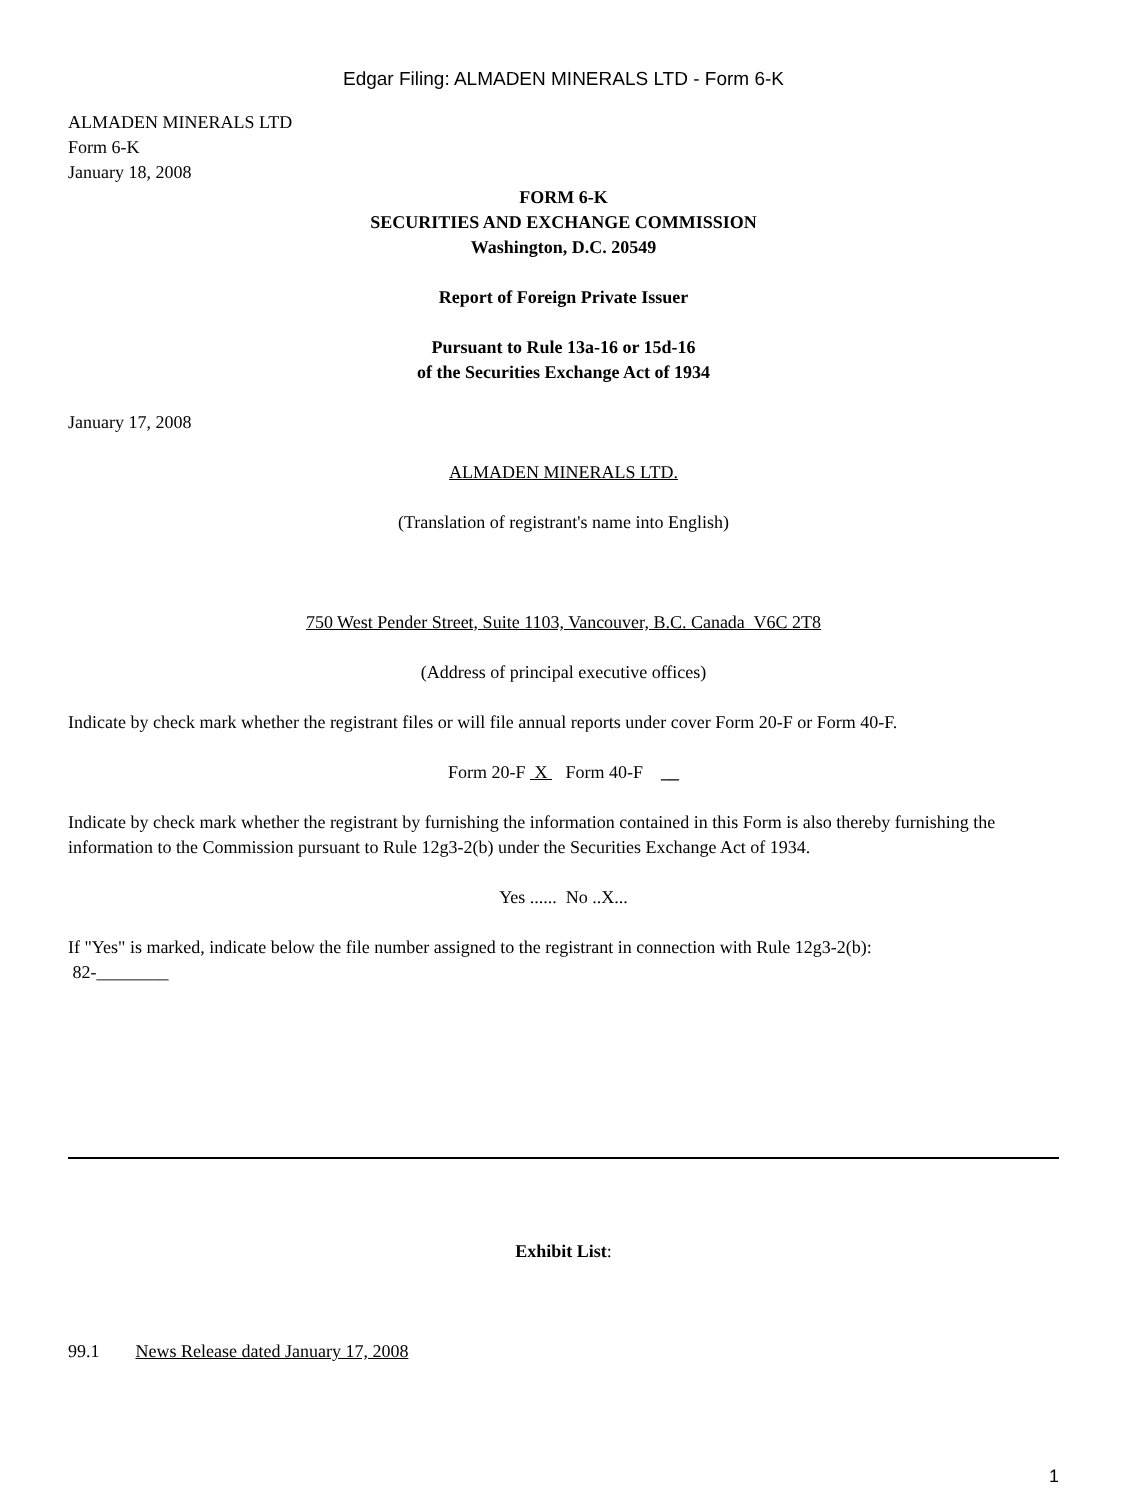Edgar Filing: ALMADEN MINERALS LTD - Form 6-K
ALMADEN MINERALS LTD
Form 6-K
January 18, 2008
FORM 6-K
SECURITIES AND EXCHANGE COMMISSION
Washington, D.C. 20549
Report of Foreign Private Issuer
Pursuant to Rule 13a-16 or 15d-16
of the Securities Exchange Act of 1934
January 17, 2008
ALMADEN MINERALS LTD.
(Translation of registrant's name into English)
750 West Pender Street, Suite 1103, Vancouver, B.C. Canada V6C 2T8
(Address of principal executive offices)
Indicate by check mark whether the registrant files or will file annual reports under cover Form 20-F or Form 40-F.
Form 20-F X Form 40-F __
Indicate by check mark whether the registrant by furnishing the information contained in this Form is also thereby furnishing the information to the Commission pursuant to Rule 12g3-2(b) under the Securities Exchange Act of 1934.
Yes ...... No ..X...
If "Yes" is marked, indicate below the file number assigned to the registrant in connection with Rule 12g3-2(b):
82-________
Exhibit List:
99.1 News Release dated January 17, 2008
1